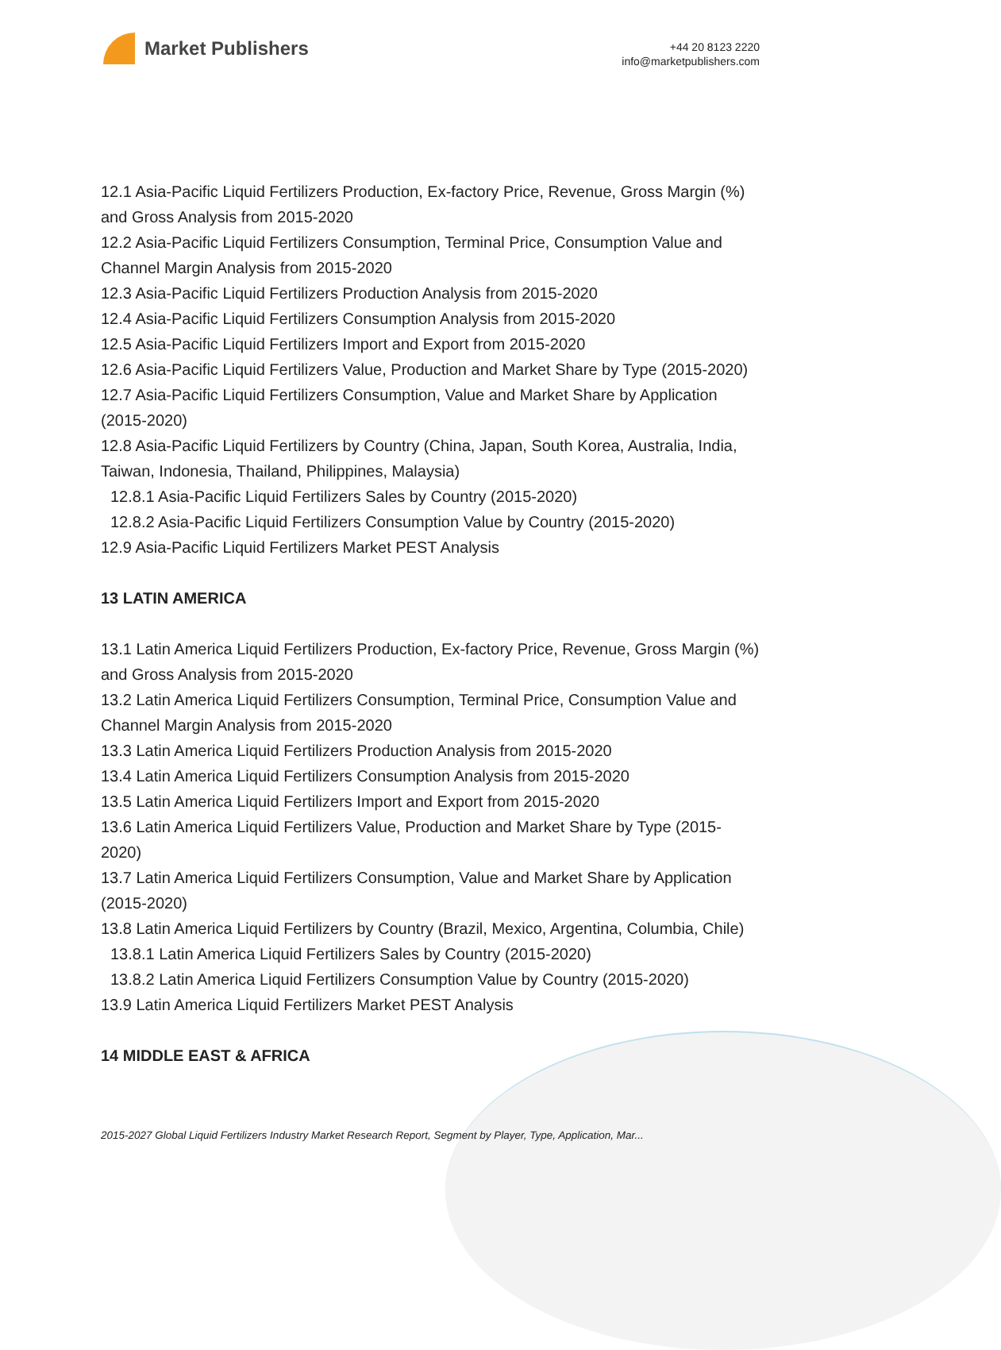Market Publishers
+44 20 8123 2220
info@marketpublishers.com
12.1 Asia-Pacific Liquid Fertilizers Production, Ex-factory Price, Revenue, Gross Margin (%) and Gross Analysis from 2015-2020
12.2 Asia-Pacific Liquid Fertilizers Consumption, Terminal Price, Consumption Value and Channel Margin Analysis from 2015-2020
12.3 Asia-Pacific Liquid Fertilizers Production Analysis from 2015-2020
12.4 Asia-Pacific Liquid Fertilizers Consumption Analysis from 2015-2020
12.5 Asia-Pacific Liquid Fertilizers Import and Export from 2015-2020
12.6 Asia-Pacific Liquid Fertilizers Value, Production and Market Share by Type (2015-2020)
12.7 Asia-Pacific Liquid Fertilizers Consumption, Value and Market Share by Application (2015-2020)
12.8 Asia-Pacific Liquid Fertilizers by Country (China, Japan, South Korea, Australia, India, Taiwan, Indonesia, Thailand, Philippines, Malaysia)
12.8.1 Asia-Pacific Liquid Fertilizers Sales by Country (2015-2020)
12.8.2 Asia-Pacific Liquid Fertilizers Consumption Value by Country (2015-2020)
12.9 Asia-Pacific Liquid Fertilizers Market PEST Analysis
13 LATIN AMERICA
13.1 Latin America Liquid Fertilizers Production, Ex-factory Price, Revenue, Gross Margin (%) and Gross Analysis from 2015-2020
13.2 Latin America Liquid Fertilizers Consumption, Terminal Price, Consumption Value and Channel Margin Analysis from 2015-2020
13.3 Latin America Liquid Fertilizers Production Analysis from 2015-2020
13.4 Latin America Liquid Fertilizers Consumption Analysis from 2015-2020
13.5 Latin America Liquid Fertilizers Import and Export from 2015-2020
13.6 Latin America Liquid Fertilizers Value, Production and Market Share by Type (2015-2020)
13.7 Latin America Liquid Fertilizers Consumption, Value and Market Share by Application (2015-2020)
13.8 Latin America Liquid Fertilizers by Country (Brazil, Mexico, Argentina, Columbia, Chile)
13.8.1 Latin America Liquid Fertilizers Sales by Country (2015-2020)
13.8.2 Latin America Liquid Fertilizers Consumption Value by Country (2015-2020)
13.9 Latin America Liquid Fertilizers Market PEST Analysis
14 MIDDLE EAST & AFRICA
2015-2027 Global Liquid Fertilizers Industry Market Research Report, Segment by Player, Type, Application, Mar...